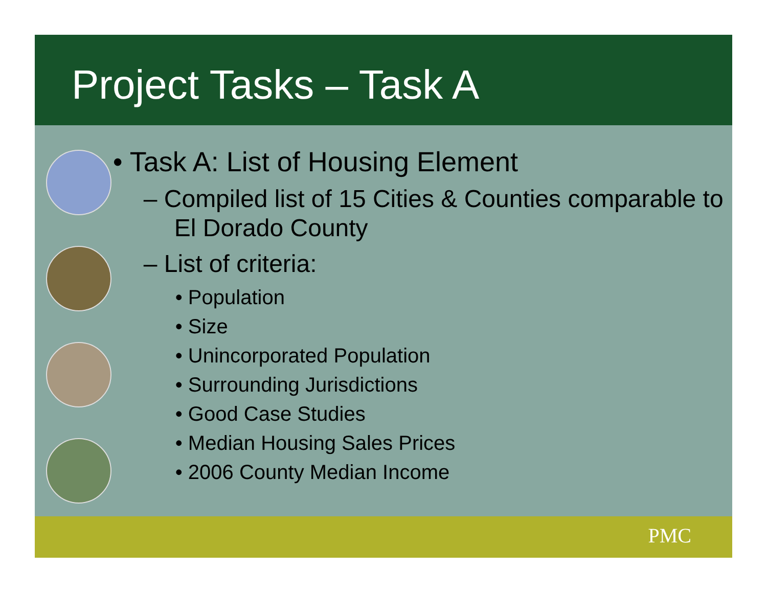Project Tasks – Task A
• Task A: List of Housing Element
– Compiled list of 15 Cities & Counties comparable to El Dorado County
– List of criteria:
• Population
• Size
• Unincorporated Population
• Surrounding Jurisdictions
• Good Case Studies
• Median Housing Sales Prices
• 2006 County Median Income
PMC